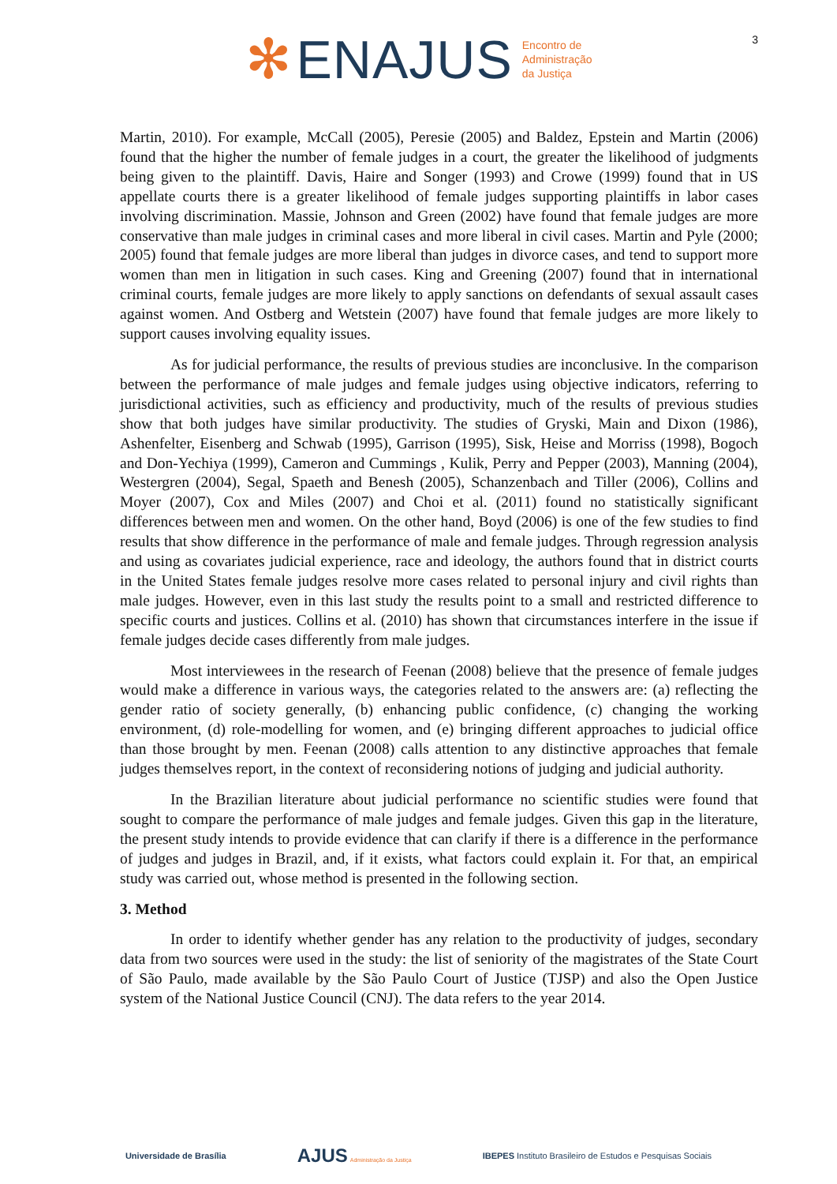✻ ENAJUS
Encontro de
Administração
da Justiça
3
Martin, 2010). For example, McCall (2005), Peresie (2005) and Baldez, Epstein and Martin (2006) found that the higher the number of female judges in a court, the greater the likelihood of judgments being given to the plaintiff. Davis, Haire and Songer (1993) and Crowe (1999) found that in US appellate courts there is a greater likelihood of female judges supporting plaintiffs in labor cases involving discrimination. Massie, Johnson and Green (2002) have found that female judges are more conservative than male judges in criminal cases and more liberal in civil cases. Martin and Pyle (2000; 2005) found that female judges are more liberal than judges in divorce cases, and tend to support more women than men in litigation in such cases. King and Greening (2007) found that in international criminal courts, female judges are more likely to apply sanctions on defendants of sexual assault cases against women. And Ostberg and Wetstein (2007) have found that female judges are more likely to support causes involving equality issues.
As for judicial performance, the results of previous studies are inconclusive. In the comparison between the performance of male judges and female judges using objective indicators, referring to jurisdictional activities, such as efficiency and productivity, much of the results of previous studies show that both judges have similar productivity. The studies of Gryski, Main and Dixon (1986), Ashenfelter, Eisenberg and Schwab (1995), Garrison (1995), Sisk, Heise and Morriss (1998), Bogoch and Don-Yechiya (1999), Cameron and Cummings , Kulik, Perry and Pepper (2003), Manning (2004), Westergren (2004), Segal, Spaeth and Benesh (2005), Schanzenbach and Tiller (2006), Collins and Moyer (2007), Cox and Miles (2007) and Choi et al. (2011) found no statistically significant differences between men and women. On the other hand, Boyd (2006) is one of the few studies to find results that show difference in the performance of male and female judges. Through regression analysis and using as covariates judicial experience, race and ideology, the authors found that in district courts in the United States female judges resolve more cases related to personal injury and civil rights than male judges. However, even in this last study the results point to a small and restricted difference to specific courts and justices. Collins et al. (2010) has shown that circumstances interfere in the issue if female judges decide cases differently from male judges.
Most interviewees in the research of Feenan (2008) believe that the presence of female judges would make a difference in various ways, the categories related to the answers are: (a) reflecting the gender ratio of society generally, (b) enhancing public confidence, (c) changing the working environment, (d) role-modelling for women, and (e) bringing different approaches to judicial office than those brought by men. Feenan (2008) calls attention to any distinctive approaches that female judges themselves report, in the context of reconsidering notions of judging and judicial authority.
In the Brazilian literature about judicial performance no scientific studies were found that sought to compare the performance of male judges and female judges. Given this gap in the literature, the present study intends to provide evidence that can clarify if there is a difference in the performance of judges and judges in Brazil, and, if it exists, what factors could explain it. For that, an empirical study was carried out, whose method is presented in the following section.
3. Method
In order to identify whether gender has any relation to the productivity of judges, secondary data from two sources were used in the study: the list of seniority of the magistrates of the State Court of São Paulo, made available by the São Paulo Court of Justice (TJSP) and also the Open Justice system of the National Justice Council (CNJ). The data refers to the year 2014.
Universidade de Brasília AJUS Administração da Justiça IBEPES Instituto Brasileiro de Estudos e Pesquisas Sociais